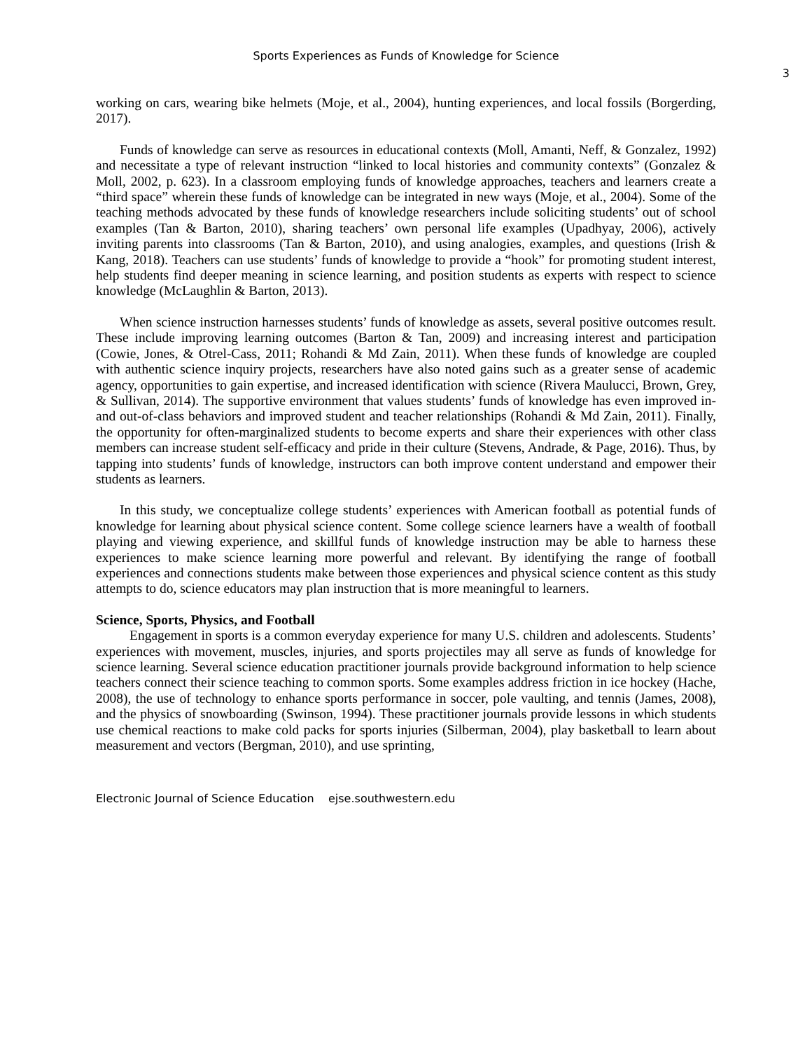Sports Experiences as Funds of Knowledge for Science
3
working on cars, wearing bike helmets (Moje, et al., 2004), hunting experiences, and local fossils (Borgerding, 2017).
Funds of knowledge can serve as resources in educational contexts (Moll, Amanti, Neff, & Gonzalez, 1992) and necessitate a type of relevant instruction “linked to local histories and community contexts” (Gonzalez & Moll, 2002, p. 623). In a classroom employing funds of knowledge approaches, teachers and learners create a “third space” wherein these funds of knowledge can be integrated in new ways (Moje, et al., 2004). Some of the teaching methods advocated by these funds of knowledge researchers include soliciting students’ out of school examples (Tan & Barton, 2010), sharing teachers’ own personal life examples (Upadhyay, 2006), actively inviting parents into classrooms (Tan & Barton, 2010), and using analogies, examples, and questions (Irish & Kang, 2018). Teachers can use students’ funds of knowledge to provide a “hook” for promoting student interest, help students find deeper meaning in science learning, and position students as experts with respect to science knowledge (McLaughlin & Barton, 2013).
When science instruction harnesses students’ funds of knowledge as assets, several positive outcomes result. These include improving learning outcomes (Barton & Tan, 2009) and increasing interest and participation (Cowie, Jones, & Otrel-Cass, 2011; Rohandi & Md Zain, 2011). When these funds of knowledge are coupled with authentic science inquiry projects, researchers have also noted gains such as a greater sense of academic agency, opportunities to gain expertise, and increased identification with science (Rivera Maulucci, Brown, Grey, & Sullivan, 2014). The supportive environment that values students’ funds of knowledge has even improved in- and out-of-class behaviors and improved student and teacher relationships (Rohandi & Md Zain, 2011). Finally, the opportunity for often-marginalized students to become experts and share their experiences with other class members can increase student self-efficacy and pride in their culture (Stevens, Andrade, & Page, 2016). Thus, by tapping into students’ funds of knowledge, instructors can both improve content understand and empower their students as learners.
In this study, we conceptualize college students’ experiences with American football as potential funds of knowledge for learning about physical science content. Some college science learners have a wealth of football playing and viewing experience, and skillful funds of knowledge instruction may be able to harness these experiences to make science learning more powerful and relevant. By identifying the range of football experiences and connections students make between those experiences and physical science content as this study attempts to do, science educators may plan instruction that is more meaningful to learners.
Science, Sports, Physics, and Football
Engagement in sports is a common everyday experience for many U.S. children and adolescents. Students’ experiences with movement, muscles, injuries, and sports projectiles may all serve as funds of knowledge for science learning. Several science education practitioner journals provide background information to help science teachers connect their science teaching to common sports. Some examples address friction in ice hockey (Hache, 2008), the use of technology to enhance sports performance in soccer, pole vaulting, and tennis (James, 2008), and the physics of snowboarding (Swinson, 1994). These practitioner journals provide lessons in which students use chemical reactions to make cold packs for sports injuries (Silberman, 2004), play basketball to learn about measurement and vectors (Bergman, 2010), and use sprinting,
Electronic Journal of Science Education ejse.southwestern.edu